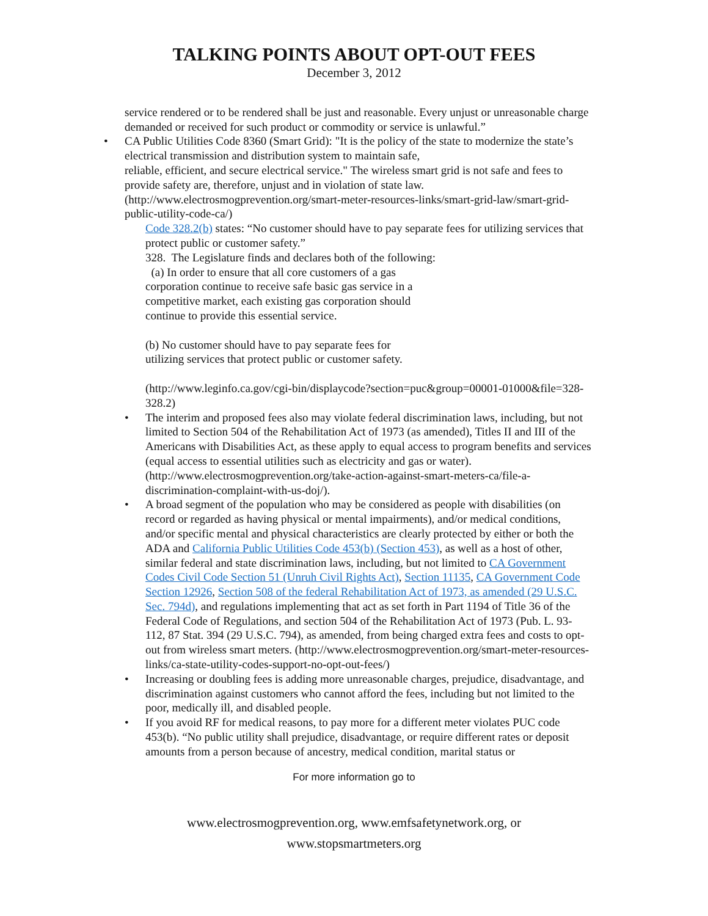TALKING POINTS ABOUT OPT-OUT FEES
December 3, 2012
service rendered or to be rendered shall be just and reasonable. Every unjust or unreasonable charge demanded or received for such product or commodity or service is unlawful.”
• CA Public Utilities Code 8360 (Smart Grid): "It is the policy of the state to modernize the state’s electrical transmission and distribution system to maintain safe,
reliable, efficient, and secure electrical service." The wireless smart grid is not safe and fees to provide safety are, therefore, unjust and in violation of state law. (http://www.electrosmogprevention.org/smart-meter-resources-links/smart-grid-law/smart-grid-public-utility-code-ca/)
Code 328.2(b) states: “No customer should have to pay separate fees for utilizing services that protect public or customer safety.”
328. The Legislature finds and declares both of the following:
(a) In order to ensure that all core customers of a gas
corporation continue to receive safe basic gas service in a
competitive market, each existing gas corporation should
continue to provide this essential service.
(b) No customer should have to pay separate fees for
utilizing services that protect public or customer safety.
(http://www.leginfo.ca.gov/cgi-bin/displaycode?section=puc&group=00001-01000&file=328-328.2)
• The interim and proposed fees also may violate federal discrimination laws, including, but not limited to Section 504 of the Rehabilitation Act of 1973 (as amended), Titles II and III of the Americans with Disabilities Act, as these apply to equal access to program benefits and services (equal access to essential utilities such as electricity and gas or water). (http://www.electrosmogprevention.org/take-action-against-smart-meters-ca/file-a-discrimination-complaint-with-us-doj/).
• A broad segment of the population who may be considered as people with disabilities (on record or regarded as having physical or mental impairments), and/or medical conditions, and/or specific mental and physical characteristics are clearly protected by either or both the ADA and California Public Utilities Code 453(b) (Section 453), as well as a host of other, similar federal and state discrimination laws, including, but not limited to CA Government Codes Civil Code Section 51 (Unruh Civil Rights Act), Section 11135, CA Government Code Section 12926, Section 508 of the federal Rehabilitation Act of 1973, as amended (29 U.S.C. Sec. 794d), and regulations implementing that act as set forth in Part 1194 of Title 36 of the Federal Code of Regulations, and section 504 of the Rehabilitation Act of 1973 (Pub. L. 93-112, 87 Stat. 394 (29 U.S.C. 794), as amended, from being charged extra fees and costs to opt-out from wireless smart meters. (http://www.electrosmogprevention.org/smart-meter-resources-links/ca-state-utility-codes-support-no-opt-out-fees/)
• Increasing or doubling fees is adding more unreasonable charges, prejudice, disadvantage, and discrimination against customers who cannot afford the fees, including but not limited to the poor, medically ill, and disabled people.
• If you avoid RF for medical reasons, to pay more for a different meter violates PUC code 453(b). “No public utility shall prejudice, disadvantage, or require different rates or deposit amounts from a person because of ancestry, medical condition, marital status or
For more information go to
www.electrosmogprevention.org, www.emfsafetynetwork.org, or
www.stopsmartmeters.org